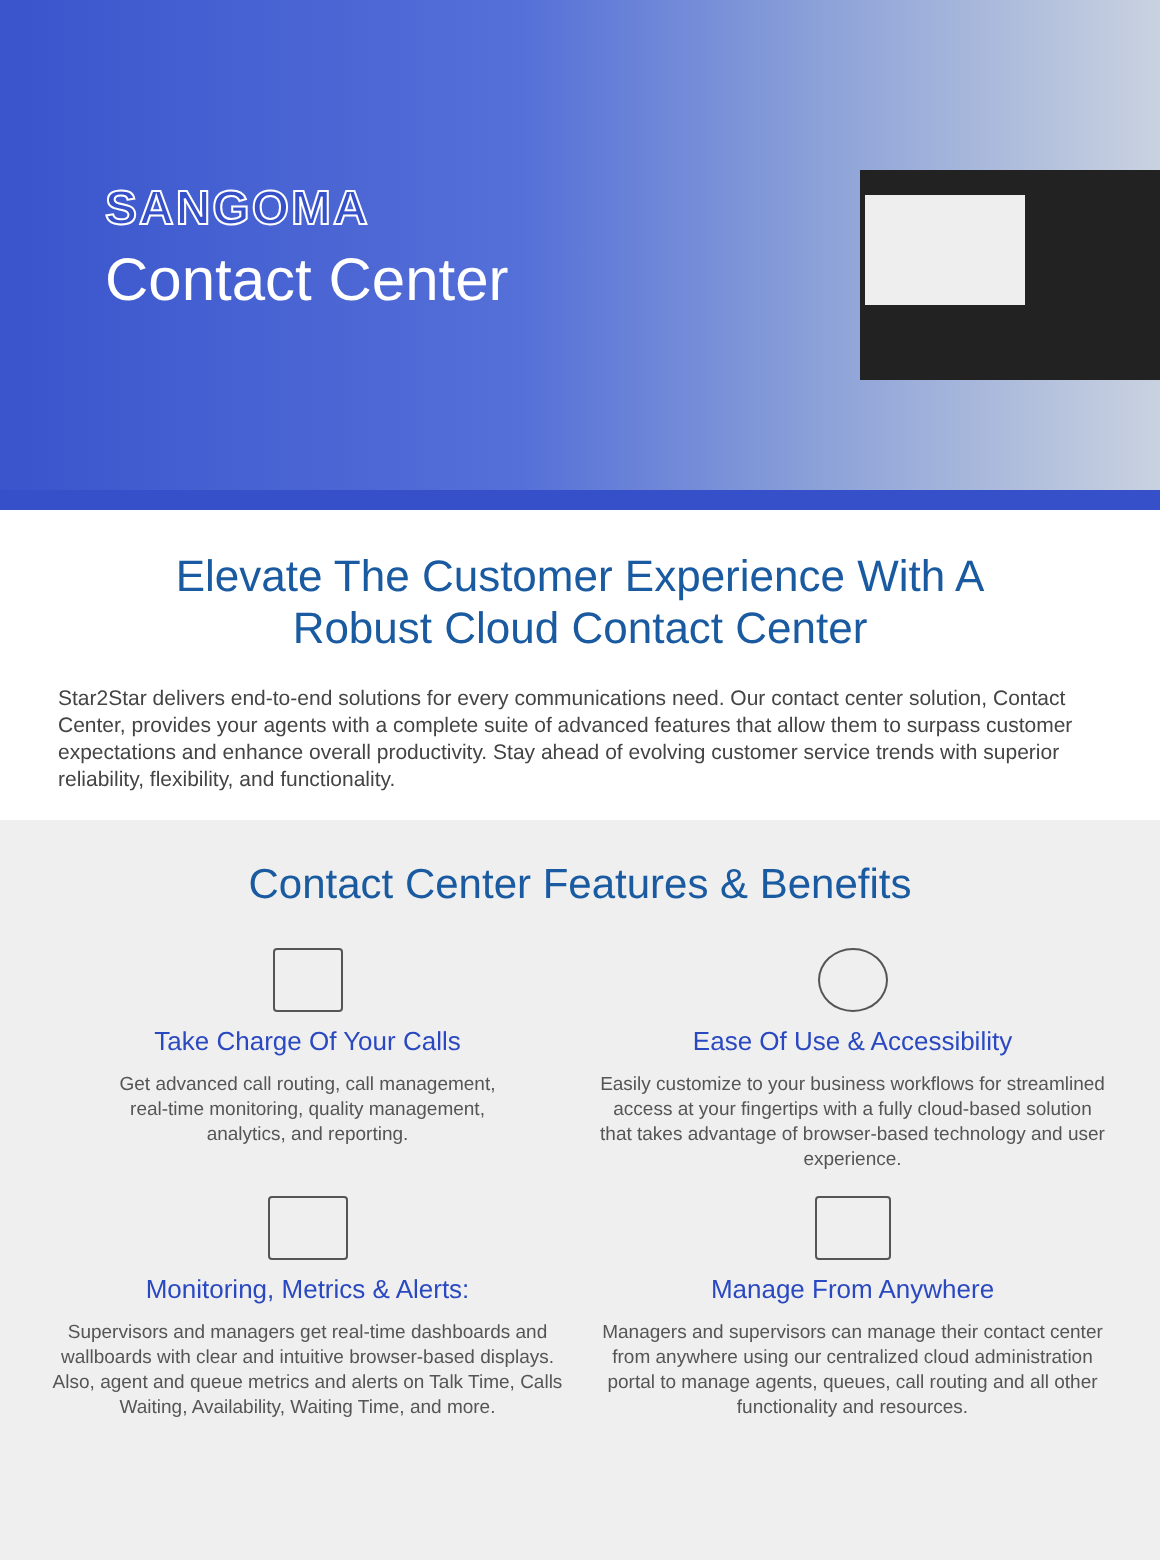SANGOMA
Contact Center
Elevate The Customer Experience With A
Robust Cloud Contact Center
Star2Star delivers end-to-end solutions for every communications need. Our contact center solution, Contact Center, provides your agents with a complete suite of advanced features that allow them to surpass customer expectations and enhance overall productivity. Stay ahead of evolving customer service trends with superior reliability, flexibility, and functionality.
Contact Center Features & Benefits
Take Charge Of Your Calls
Get advanced call routing, call management,
real-time monitoring, quality management,
analytics, and reporting.
Ease Of Use & Accessibility
Easily customize to your business workflows for streamlined access at your fingertips with a fully cloud-based solution that takes advantage of browser-based technology and user experience.
Monitoring, Metrics & Alerts:
Supervisors and managers get real-time dashboards and wallboards with clear and intuitive browser-based displays. Also, agent and queue metrics and alerts on Talk Time, Calls Waiting, Availability, Waiting Time, and more.
Manage From Anywhere
Managers and supervisors can manage their contact center from anywhere using our centralized cloud administration portal to manage agents, queues, call routing and all other functionality and resources.